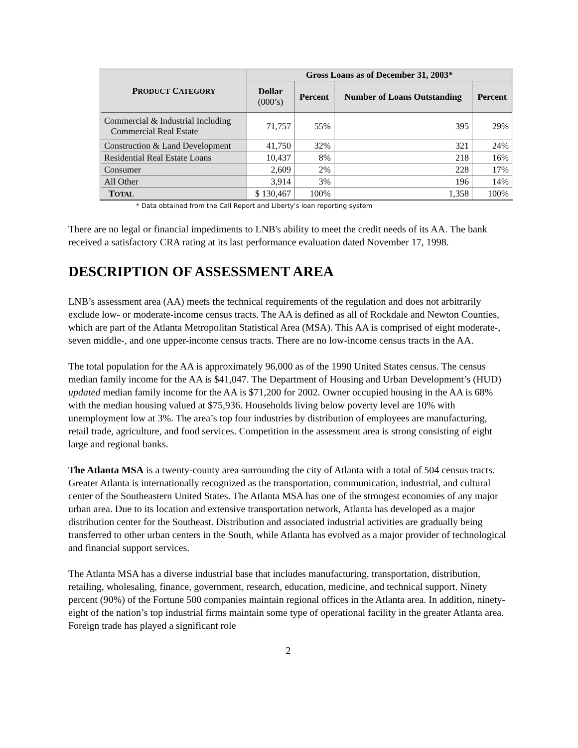| P RODUCT C ATEGORY | Gross Loans as of December 31, 2003* | | | |
| --- | --- | --- | --- | --- |
| | Dollar (000’s) | Percent | Number of Loans Outstanding | Percent |
| Commercial & Industrial Including Commercial Real Estate | 71,757 | 55% | 395 | 29% |
| Construction & Land Development | 41,750 | 32% | 321 | 24% |
| Residential Real Estate Loans | 10,437 | 8% | 218 | 16% |
| Consumer | 2,609 | 2% | 228 | 17% |
| All Other | 3,914 | 3% | 196 | 14% |
| T OTAL | $ 130,467 | 100% | 1,358 | 100% |
* Data obtained from the Call Report and Liberty’s loan reporting system
There are no legal or financial impediments to LNB's ability to meet the credit needs of its AA. The bank received a satisfactory CRA rating at its last performance evaluation dated November 17, 1998.
DESCRIPTION OF ASSESSMENT AREA
LNB’s assessment area (AA) meets the technical requirements of the regulation and does not arbitrarily exclude low- or moderate-income census tracts. The AA is defined as all of Rockdale and Newton Counties, which are part of the Atlanta Metropolitan Statistical Area (MSA). This AA is comprised of eight moderate-, seven middle-, and one upper-income census tracts. There are no low-income census tracts in the AA.
The total population for the AA is approximately 96,000 as of the 1990 United States census. The census median family income for the AA is $41,047. The Department of Housing and Urban Development’s (HUD) updated median family income for the AA is $71,200 for 2002. Owner occupied housing in the AA is 68% with the median housing valued at $75,936. Households living below poverty level are 10% with unemployment low at 3%. The area’s top four industries by distribution of employees are manufacturing, retail trade, agriculture, and food services. Competition in the assessment area is strong consisting of eight large and regional banks.
The Atlanta MSA is a twenty-county area surrounding the city of Atlanta with a total of 504 census tracts. Greater Atlanta is internationally recognized as the transportation, communication, industrial, and cultural center of the Southeastern United States. The Atlanta MSA has one of the strongest economies of any major urban area. Due to its location and extensive transportation network, Atlanta has developed as a major distribution center for the Southeast. Distribution and associated industrial activities are gradually being transferred to other urban centers in the South, while Atlanta has evolved as a major provider of technological and financial support services.
The Atlanta MSA has a diverse industrial base that includes manufacturing, transportation, distribution, retailing, wholesaling, finance, government, research, education, medicine, and technical support. Ninety percent (90%) of the Fortune 500 companies maintain regional offices in the Atlanta area. In addition, ninety-eight of the nation’s top industrial firms maintain some type of operational facility in the greater Atlanta area. Foreign trade has played a significant role
2